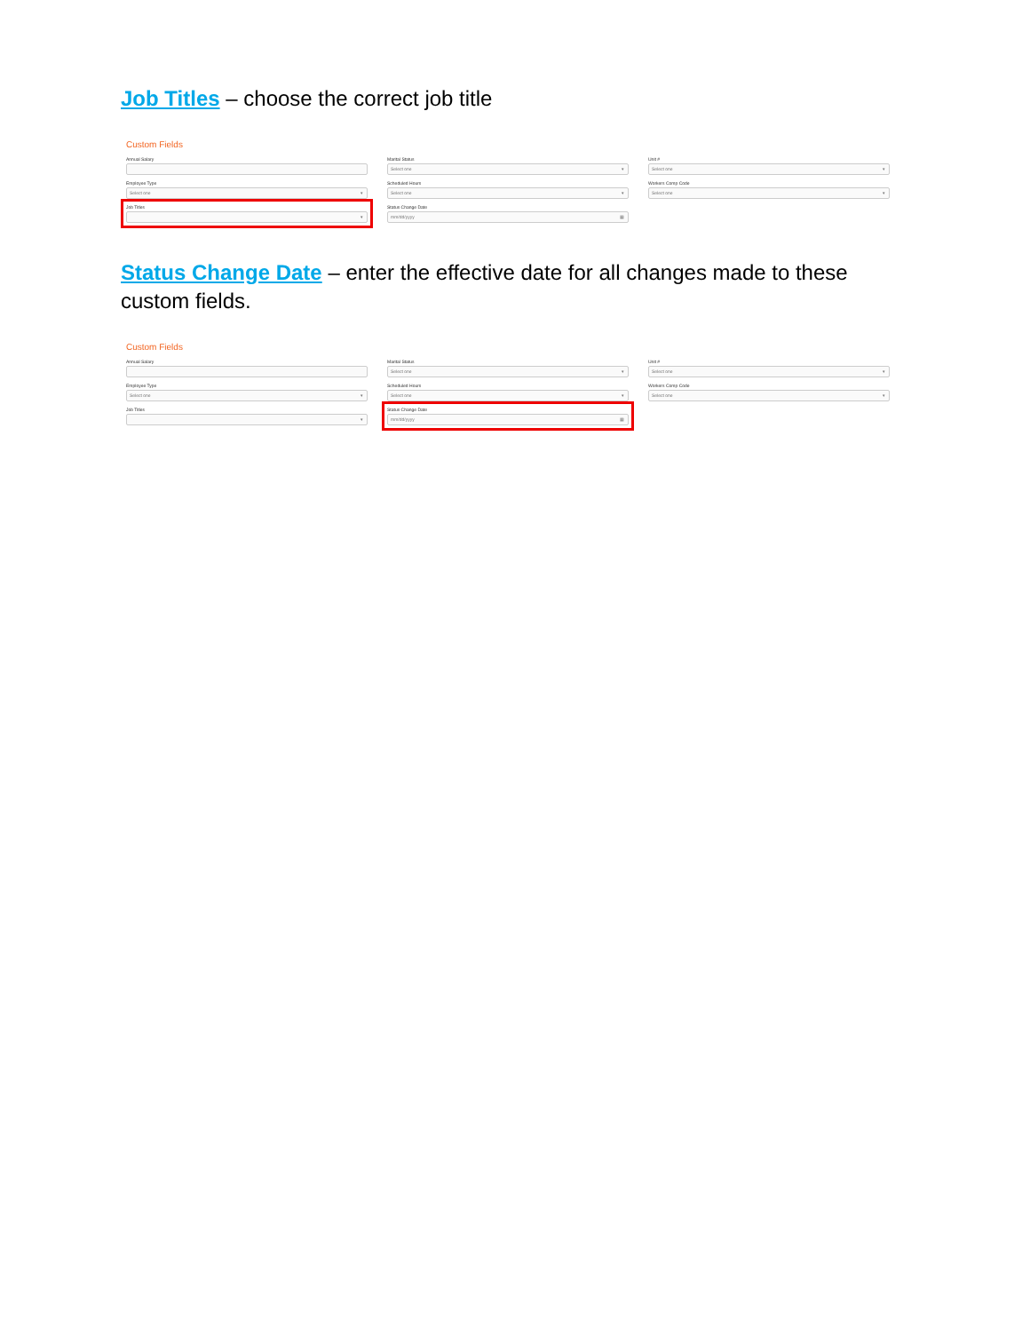Job Titles – choose the correct job title
Custom Fields
Annual Salary
Marital Status
Select one ▾
Unit #
Select one ▾
Employee Type
Select one ▾
Scheduled Hours
Select one ▾
Workers Comp Code
Select one ▾
Job Titles
▾
Status Change Date
mm/dd/yyyy ▦
Status Change Date – enter the effective date for all changes made to these custom fields.
Custom Fields
Annual Salary
Marital Status
Select one ▾
Unit #
Select one ▾
Employee Type
Select one ▾
Scheduled Hours
Select one ▾
Workers Comp Code
Select one ▾
Job Titles
▾
Status Change Date
mm/dd/yyyy ▦